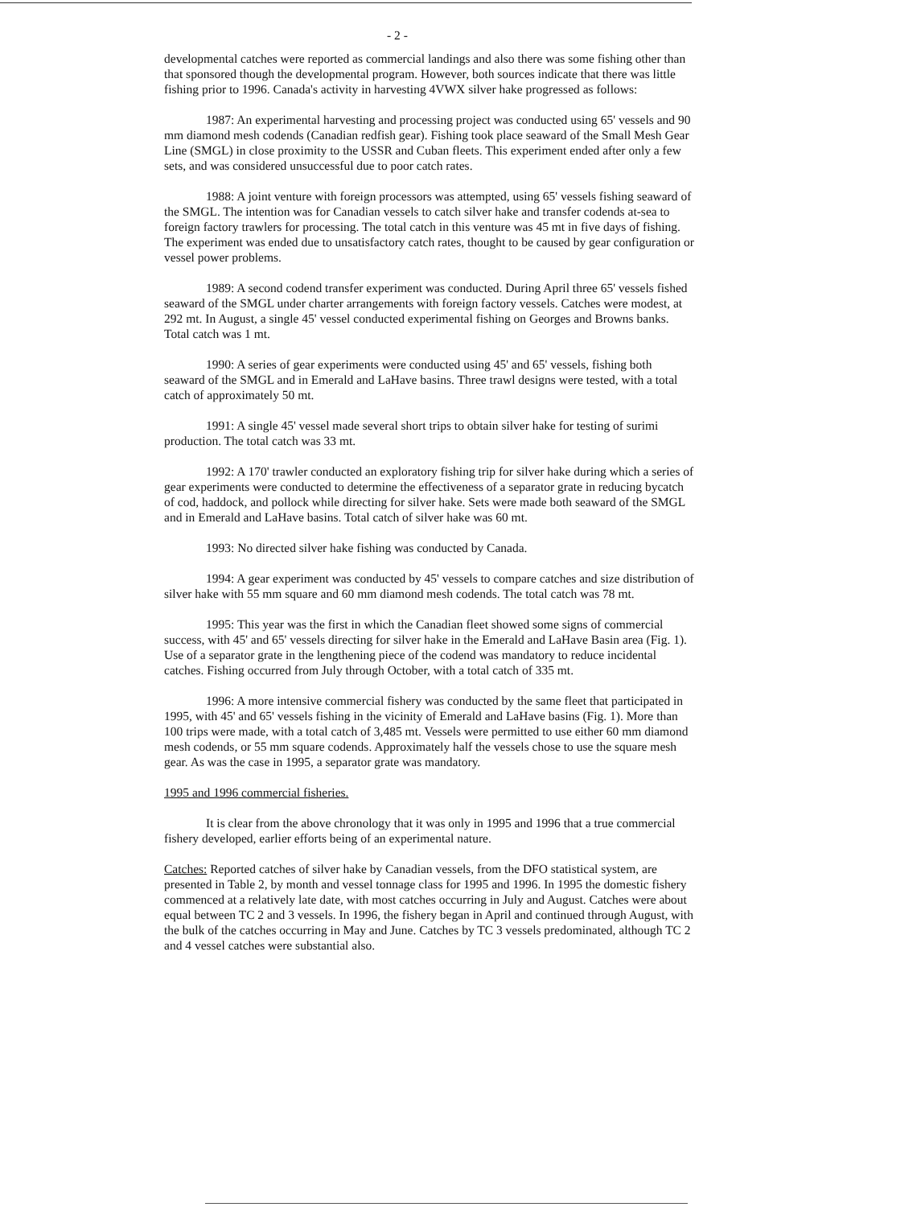- 2 -
developmental catches were reported as commercial landings and also there was some fishing other than that sponsored though the developmental program. However, both sources indicate that there was little fishing prior to 1996. Canada's activity in harvesting 4VWX silver hake progressed as follows:
1987: An experimental harvesting and processing project was conducted using 65' vessels and 90 mm diamond mesh codends (Canadian redfish gear). Fishing took place seaward of the Small Mesh Gear Line (SMGL) in close proximity to the USSR and Cuban fleets. This experiment ended after only a few sets, and was considered unsuccessful due to poor catch rates.
1988: A joint venture with foreign processors was attempted, using 65' vessels fishing seaward of the SMGL. The intention was for Canadian vessels to catch silver hake and transfer codends at-sea to foreign factory trawlers for processing. The total catch in this venture was 45 mt in five days of fishing. The experiment was ended due to unsatisfactory catch rates, thought to be caused by gear configuration or vessel power problems.
1989: A second codend transfer experiment was conducted. During April three 65' vessels fished seaward of the SMGL under charter arrangements with foreign factory vessels. Catches were modest, at 292 mt. In August, a single 45' vessel conducted experimental fishing on Georges and Browns banks. Total catch was 1 mt.
1990: A series of gear experiments were conducted using 45' and 65' vessels, fishing both seaward of the SMGL and in Emerald and LaHave basins. Three trawl designs were tested, with a total catch of approximately 50 mt.
1991: A single 45' vessel made several short trips to obtain silver hake for testing of surimi production. The total catch was 33 mt.
1992: A 170' trawler conducted an exploratory fishing trip for silver hake during which a series of gear experiments were conducted to determine the effectiveness of a separator grate in reducing bycatch of cod, haddock, and pollock while directing for silver hake. Sets were made both seaward of the SMGL and in Emerald and LaHave basins. Total catch of silver hake was 60 mt.
1993: No directed silver hake fishing was conducted by Canada.
1994: A gear experiment was conducted by 45' vessels to compare catches and size distribution of silver hake with 55 mm square and 60 mm diamond mesh codends. The total catch was 78 mt.
1995: This year was the first in which the Canadian fleet showed some signs of commercial success, with 45' and 65' vessels directing for silver hake in the Emerald and LaHave Basin area (Fig. 1). Use of a separator grate in the lengthening piece of the codend was mandatory to reduce incidental catches. Fishing occurred from July through October, with a total catch of 335 mt.
1996: A more intensive commercial fishery was conducted by the same fleet that participated in 1995, with 45' and 65' vessels fishing in the vicinity of Emerald and LaHave basins (Fig. 1). More than 100 trips were made, with a total catch of 3,485 mt. Vessels were permitted to use either 60 mm diamond mesh codends, or 55 mm square codends. Approximately half the vessels chose to use the square mesh gear. As was the case in 1995, a separator grate was mandatory.
1995 and 1996 commercial fisheries.
It is clear from the above chronology that it was only in 1995 and 1996 that a true commercial fishery developed, earlier efforts being of an experimental nature.
Catches: Reported catches of silver hake by Canadian vessels, from the DFO statistical system, are presented in Table 2, by month and vessel tonnage class for 1995 and 1996. In 1995 the domestic fishery commenced at a relatively late date, with most catches occurring in July and August. Catches were about equal between TC 2 and 3 vessels. In 1996, the fishery began in April and continued through August, with the bulk of the catches occurring in May and June. Catches by TC 3 vessels predominated, although TC 2 and 4 vessel catches were substantial also.